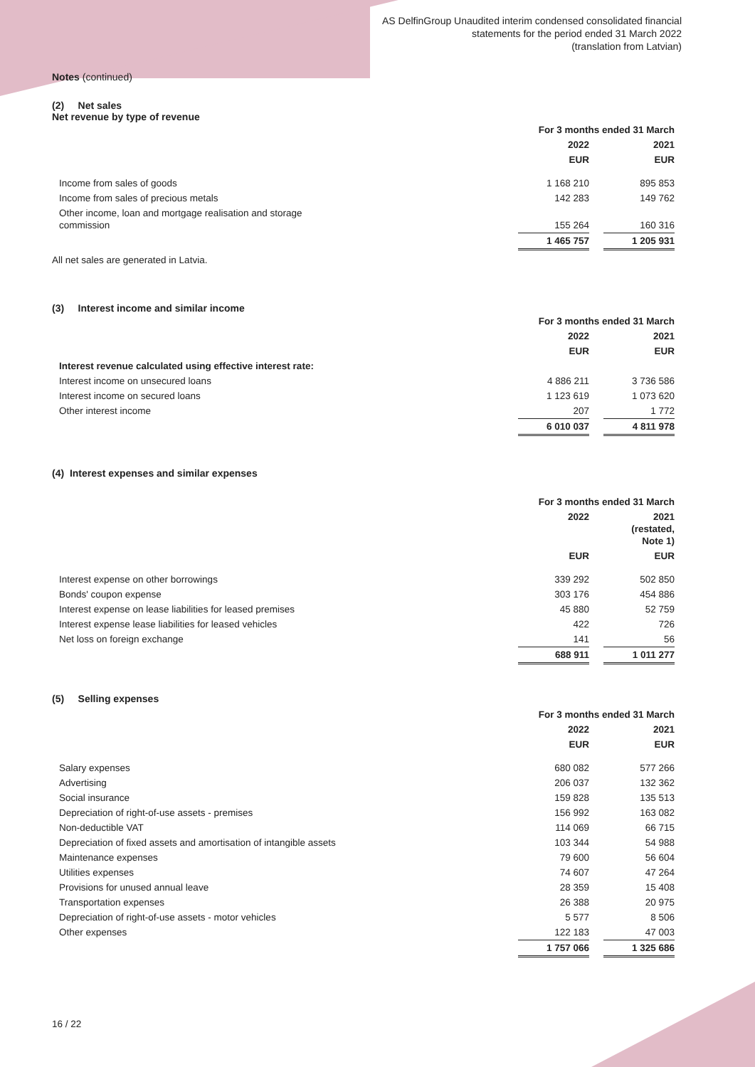AS DelfinGroup Unaudited interim condensed consolidated financial
statements for the period ended 31 March 2022
(translation from Latvian)
Notes (continued)
(2) Net sales
Net revenue by type of revenue
| | For 3 months ended 31 March | | |
| --- | --- | --- | --- |
| | 2022 | | 2021 |
| | EUR | | EUR |
| Income from sales of goods | 1 168 210 | | 895 853 |
| Income from sales of precious metals | 142 283 | | 149 762 |
| Other income, loan and mortgage realisation and storage commission | 155 264 | | 160 316 |
| | 1 465 757 | | 1 205 931 |
All net sales are generated in Latvia.
(3) Interest income and similar income
| | For 3 months ended 31 March | | |
| --- | --- | --- | --- |
| | 2022 | | 2021 |
| | EUR | | EUR |
| Interest revenue calculated using effective interest rate: | | | |
| Interest income on unsecured loans | 4 886 211 | | 3 736 586 |
| Interest income on secured loans | 1 123 619 | | 1 073 620 |
| Other interest income | 207 | | 1 772 |
| | 6 010 037 | | 4 811 978 |
(4) Interest expenses and similar expenses
| | For 3 months ended 31 March | | |
| --- | --- | --- | --- |
| | 2022 | | 2021 (restated, Note 1) |
| | EUR | | EUR |
| Interest expense on other borrowings | 339 292 | | 502 850 |
| Bonds' coupon expense | 303 176 | | 454 886 |
| Interest expense on lease liabilities for leased premises | 45 880 | | 52 759 |
| Interest expense lease liabilities for leased vehicles | 422 | | 726 |
| Net loss on foreign exchange | 141 | | 56 |
| | 688 911 | | 1 011 277 |
(5) Selling expenses
| | For 3 months ended 31 March | | |
| --- | --- | --- | --- |
| | 2022 | | 2021 |
| | EUR | | EUR |
| Salary expenses | 680 082 | | 577 266 |
| Advertising | 206 037 | | 132 362 |
| Social insurance | 159 828 | | 135 513 |
| Depreciation of right-of-use assets - premises | 156 992 | | 163 082 |
| Non-deductible VAT | 114 069 | | 66 715 |
| Depreciation of fixed assets and amortisation of intangible assets | 103 344 | | 54 988 |
| Maintenance expenses | 79 600 | | 56 604 |
| Utilities expenses | 74 607 | | 47 264 |
| Provisions for unused annual leave | 28 359 | | 15 408 |
| Transportation expenses | 26 388 | | 20 975 |
| Depreciation of right-of-use assets - motor vehicles | 5 577 | | 8 506 |
| Other expenses | 122 183 | | 47 003 |
| | 1 757 066 | | 1 325 686 |
16 / 22